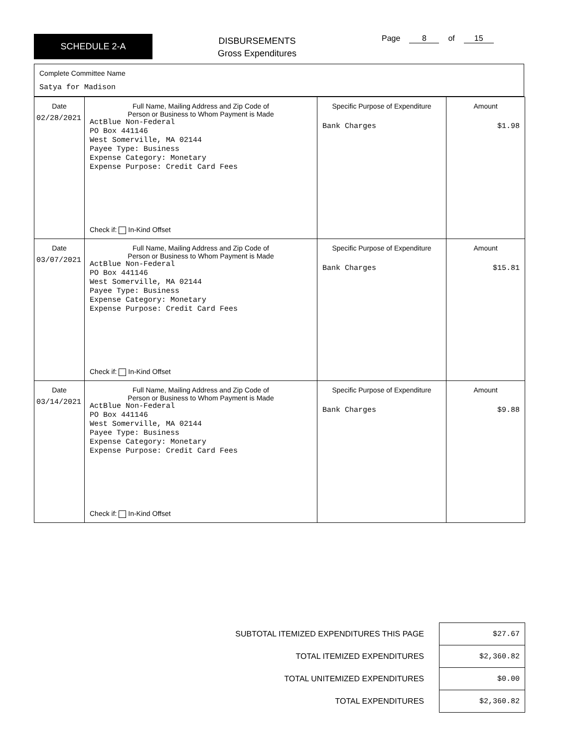SCHEDULE 2-A
DISBURSEMENTS
Gross Expenditures
Page 8 of 15
Complete Committee Name
Satya for Madison
| Date 02/28/2021 | Full Name, Mailing Address and Zip Code of Person or Business to Whom Payment is Made ActBlue Non-Federal PO Box 441146 West Somerville, MA 02144 Payee Type: Business Expense Category: Monetary Expense Purpose: Credit Card Fees Check if: In-Kind Offset | Specific Purpose of Expenditure Bank Charges | Amount $1.98 |
| Date 03/07/2021 | Full Name, Mailing Address and Zip Code of Person or Business to Whom Payment is Made ActBlue Non-Federal PO Box 441146 West Somerville, MA 02144 Payee Type: Business Expense Category: Monetary Expense Purpose: Credit Card Fees Check if: In-Kind Offset | Specific Purpose of Expenditure Bank Charges | Amount $15.81 |
| Date 03/14/2021 | Full Name, Mailing Address and Zip Code of Person or Business to Whom Payment is Made ActBlue Non-Federal PO Box 441146 West Somerville, MA 02144 Payee Type: Business Expense Category: Monetary Expense Purpose: Credit Card Fees Check if: In-Kind Offset | Specific Purpose of Expenditure Bank Charges | Amount $9.88 |
| SUBTOTAL ITEMIZED EXPENDITURES THIS PAGE | $27.67 |
| TOTAL ITEMIZED EXPENDITURES | $2,360.82 |
| TOTAL UNITEMIZED EXPENDITURES | $0.00 |
| TOTAL EXPENDITURES | $2,360.82 |